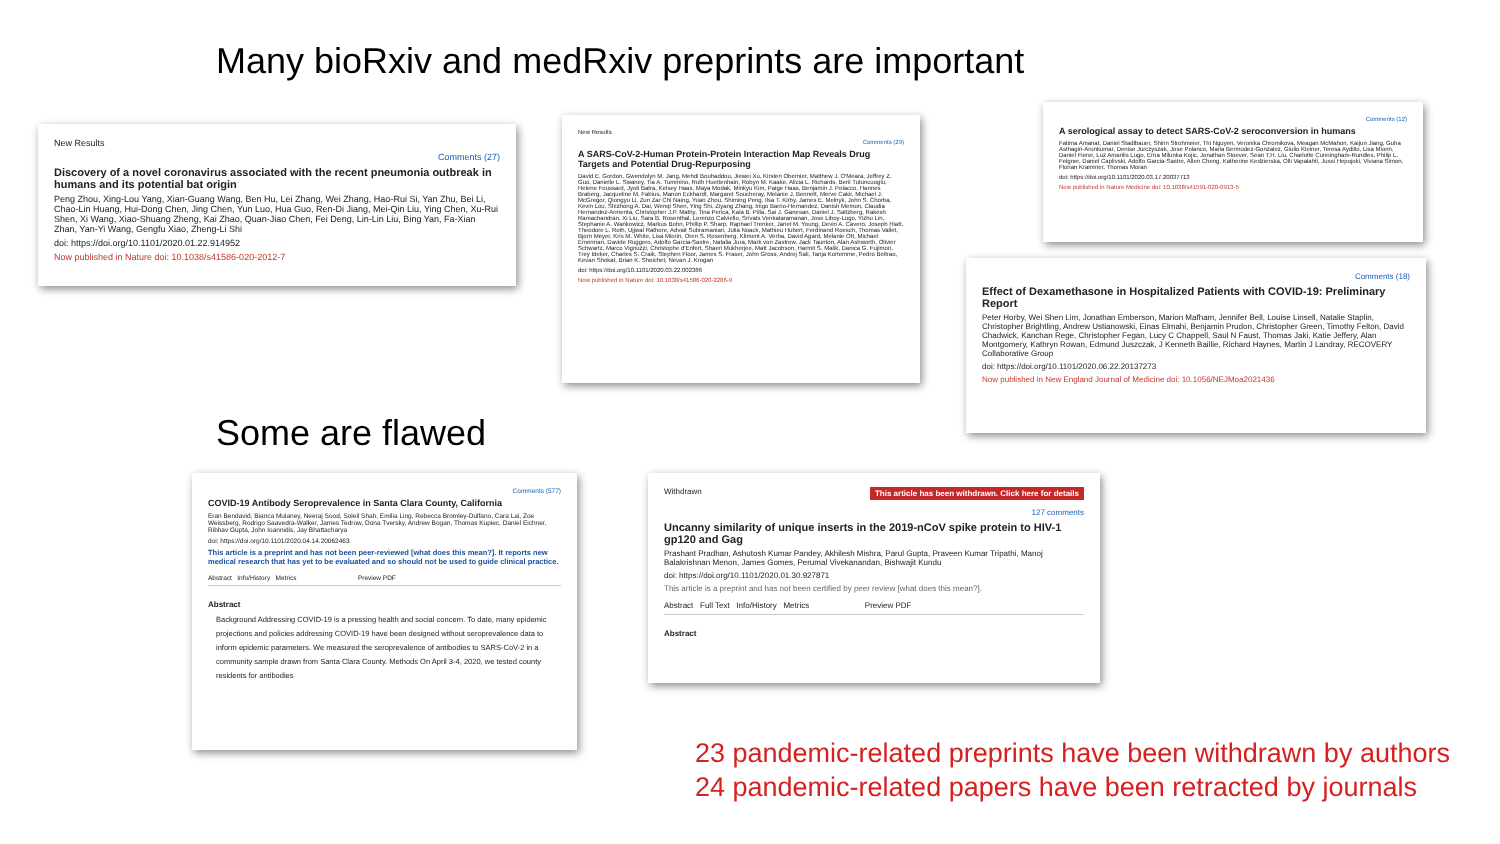Many bioRxiv and medRxiv preprints are important
New Results
Comments (27)
Discovery of a novel coronavirus associated with the recent pneumonia outbreak in humans and its potential bat origin
Peng Zhou, Xing-Lou Yang, Xian-Guang Wang, Ben Hu, Lei Zhang, Wei Zhang, Hao-Rui Si, Yan Zhu, Bei Li, Chao-Lin Huang, Hui-Dong Chen, Jing Chen, Yun Luo, Hua Guo, Ren-Di Jiang, Mei-Qin Liu, Ying Chen, Xu-Rui Shen, Xi Wang, Xiao-Shuang Zheng, Kai Zhao, Quan-Jiao Chen, Fei Deng, Lin-Lin Liu, Bing Yan, Fa-Xian Zhan, Yan-Yi Wang, Gengfu Xiao, Zheng-Li Shi
doi: https://doi.org/10.1101/2020.01.22.914952
Now published in Nature doi: 10.1038/s41586-020-2012-7
New Results
Comments (29)
A SARS-CoV-2-Human Protein-Protein Interaction Map Reveals Drug Targets and Potential Drug-Repurposing
David E. Gordon, Gwendolyn M. Jang, Mehdi Bouhaddou, Jiewei Xu, Kirsten Obernier, Matthew J. O'Meara, Jeffrey Z. Guo, Danielle L. Swaney, Tia A. Tummino, Ruth Huettenhain, Robyn M. Kaake, Alicia L. Richards, Beril Tutuncuoglu, Helene Foussard, Jyoti Batra, Kelsey Haas, Maya Modak, Minkyu Kim, Paige Haas, Benjamin J. Polacco, Hannes Braberg, Jacqueline M. Fabius, Manon Eckhardt, Margaret Soucheray, Melanie J. Bennett, Merve Cakir, Michael J. McGregor, Qiongyu Li, Zun Zar Chi Naing, Yuan Zhou, Shiming Peng, Ilsa T. Kirby, James E. Melnyk, John S. Chorba, Kevin Lou, Shizhong A. Dai, Wenqi Shen, Ying Shi, Ziyang Zhang, Inigo Barrio-Hernandez, Danish Memon, Claudia Hernandez-Armenta, Christopher J.P. Mathy, Tina Perica, Kala B. Pilla, Sai J. Ganesan, Daniel J. Saltzberg, Rakesh Ramachandran, Xi Liu, Sara B. Rosenthal, Lorenzo Calviello, Srivats Venkataramanan, Jose Liboy-Lugo, Yizhu Lin, Stephanie A. Wankowicz, Markus Bohn, Phillip P. Sharp, Raphael Trenker, Janet M. Young, Devin A. Cavero, Joseph Hiatt, Theodore L. Roth, Ujjwal Rathore, Advait Subramanian, Julia Noack, Mathieu Hubert, Ferdinand Roesch, Thomas Vallet, Bjorn Meyer, Kris M. White, Lisa Miorin, Oren S. Rosenberg, Kliment A. Verba, David Agard, Melanie Ott, Michael Emerman, Davide Ruggero, Adolfo Garcia-Sastre, Natalia Jura, Mark von Zastrow, Jack Taunton, Alan Ashworth, Olivier Schwartz, Marco Vignuzzi, Christophe d'Enfert, Shaeri Mukherjee, Matt Jacobson, Harmit S. Malik, Danica G. Fujimori, Trey Ideker, Charles S. Craik, Stephen Floor, James S. Fraser, John Gross, Andrej Sali, Tanja Kortemme, Pedro Beltrao, Kevan Shokat, Brian K. Shoichet, Nevan J. Krogan
doi: https://doi.org/10.1101/2020.03.22.002386
Now published in Nature doi: 10.1038/s41586-020-2286-9
Comments (12)
A serological assay to detect SARS-CoV-2 seroconversion in humans
Fatima Amanat, Daniel Stadlbauer, Shirin Strohmeier, Thi Nguyen, Veronika Chromikova, Meagan McMahon, Kaijun Jiang, Guha Asthagiri-Arunkumar, Denise Jurczyszak, Jose Polanco, Maria Bermudez-Gonzalez, Giulio Kleiner, Teresa Aydillo, Lisa Miorin, Daniel Fierer, Luz Amarilis Lugo, Erna Milunka Kojic, Jonathan Stoever, Sean T.H. Liu, Charlotte Cunningham-Rundles, Philip L. Felgner, Daniel Caplivski, Adolfo Garcia-Sastre, Allen Cheng, Katherine Kedzierska, Olli Vapalahti, Jussi Hepojoki, Viviana Simon, Florian Krammer, Thomas Moran
doi: https://doi.org/10.1101/2020.03.17.20037713
Now published in Nature Medicine doi: 10.1038/s41591-020-0913-5
Comments (18)
Effect of Dexamethasone in Hospitalized Patients with COVID-19: Preliminary Report
Peter Horby, Wei Shen Lim, Jonathan Emberson, Marion Mafham, Jennifer Bell, Louise Linsell, Natalie Staplin, Christopher Brightling, Andrew Ustianowski, Einas Elmahi, Benjamin Prudon, Christopher Green, Timothy Felton, David Chadwick, Kanchan Rege, Christopher Fegan, Lucy C Chappell, Saul N Faust, Thomas Jaki, Katie Jeffery, Alan Montgomery, Kathryn Rowan, Edmund Juszczak, J Kenneth Baillie, Richard Haynes, Martin J Landray, RECOVERY Collaborative Group
doi: https://doi.org/10.1101/2020.06.22.20137273
Now published in New England Journal of Medicine doi: 10.1056/NEJMoa2021436
Some are flawed
Comments (577)
COVID-19 Antibody Seroprevalence in Santa Clara County, California
Eran Bendavid, Bianca Mulaney, Neeraj Sood, Soleil Shah, Emilia Ling, Rebecca Bromley-Dulfano, Cara Lai, Zoe Weissberg, Rodrigo Saavedra-Walker, James Tedrow, Dona Tversky, Andrew Bogan, Thomas Kupiec, Daniel Eichner, Ribhav Gupta, John Ioannidis, Jay Bhattacharya
doi: https://doi.org/10.1101/2020.04.14.20062463
This article is a preprint and has not been peer-reviewed [what does this mean?]. It reports new medical research that has yet to be evaluated and so should not be used to guide clinical practice.
Abstract Info/History Metrics Preview PDF
Abstract
Background Addressing COVID-19 is a pressing health and social concern. To date, many epidemic projections and policies addressing COVID-19 have been designed without seroprevalence data to inform epidemic parameters. We measured the seroprevalence of antibodies to SARS-CoV-2 in a community sample drawn from Santa Clara County. Methods On April 3-4, 2020, we tested county residents for antibodies
Withdrawn This article has been withdrawn. Click here for details
127 comments
Uncanny similarity of unique inserts in the 2019-nCoV spike protein to HIV-1 gp120 and Gag
Prashant Pradhan, Ashutosh Kumar Pandey, Akhilesh Mishra, Parul Gupta, Praveen Kumar Tripathi, Manoj Balakrishnan Menon, James Gomes, Perumal Vivekanandan, Bishwajit Kundu
doi: https://doi.org/10.1101/2020.01.30.927871
This article is a preprint and has not been certified by peer review [what does this mean?].
Abstract Full Text Info/History Metrics Preview PDF
Abstract
23 pandemic-related preprints have been withdrawn by authors
24 pandemic-related papers have been retracted by journals